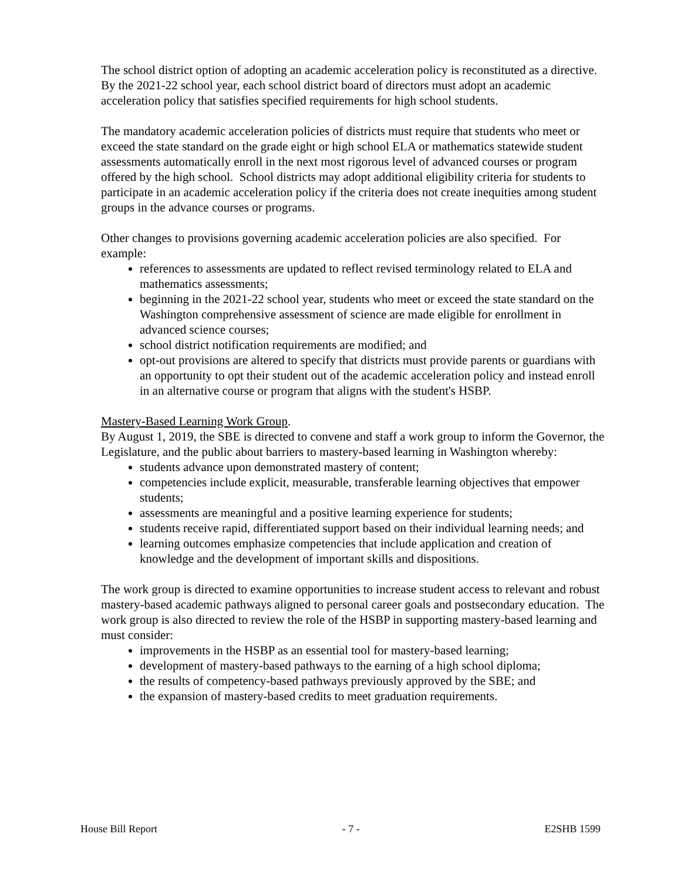The school district option of adopting an academic acceleration policy is reconstituted as a directive. By the 2021-22 school year, each school district board of directors must adopt an academic acceleration policy that satisfies specified requirements for high school students.
The mandatory academic acceleration policies of districts must require that students who meet or exceed the state standard on the grade eight or high school ELA or mathematics statewide student assessments automatically enroll in the next most rigorous level of advanced courses or program offered by the high school. School districts may adopt additional eligibility criteria for students to participate in an academic acceleration policy if the criteria does not create inequities among student groups in the advance courses or programs.
Other changes to provisions governing academic acceleration policies are also specified. For example:
references to assessments are updated to reflect revised terminology related to ELA and mathematics assessments;
beginning in the 2021-22 school year, students who meet or exceed the state standard on the Washington comprehensive assessment of science are made eligible for enrollment in advanced science courses;
school district notification requirements are modified; and
opt-out provisions are altered to specify that districts must provide parents or guardians with an opportunity to opt their student out of the academic acceleration policy and instead enroll in an alternative course or program that aligns with the student's HSBP.
Mastery-Based Learning Work Group.
By August 1, 2019, the SBE is directed to convene and staff a work group to inform the Governor, the Legislature, and the public about barriers to mastery-based learning in Washington whereby:
students advance upon demonstrated mastery of content;
competencies include explicit, measurable, transferable learning objectives that empower students;
assessments are meaningful and a positive learning experience for students;
students receive rapid, differentiated support based on their individual learning needs; and
learning outcomes emphasize competencies that include application and creation of knowledge and the development of important skills and dispositions.
The work group is directed to examine opportunities to increase student access to relevant and robust mastery-based academic pathways aligned to personal career goals and postsecondary education. The work group is also directed to review the role of the HSBP in supporting mastery-based learning and must consider:
improvements in the HSBP as an essential tool for mastery-based learning;
development of mastery-based pathways to the earning of a high school diploma;
the results of competency-based pathways previously approved by the SBE; and
the expansion of mastery-based credits to meet graduation requirements.
House Bill Report - 7 - E2SHB 1599